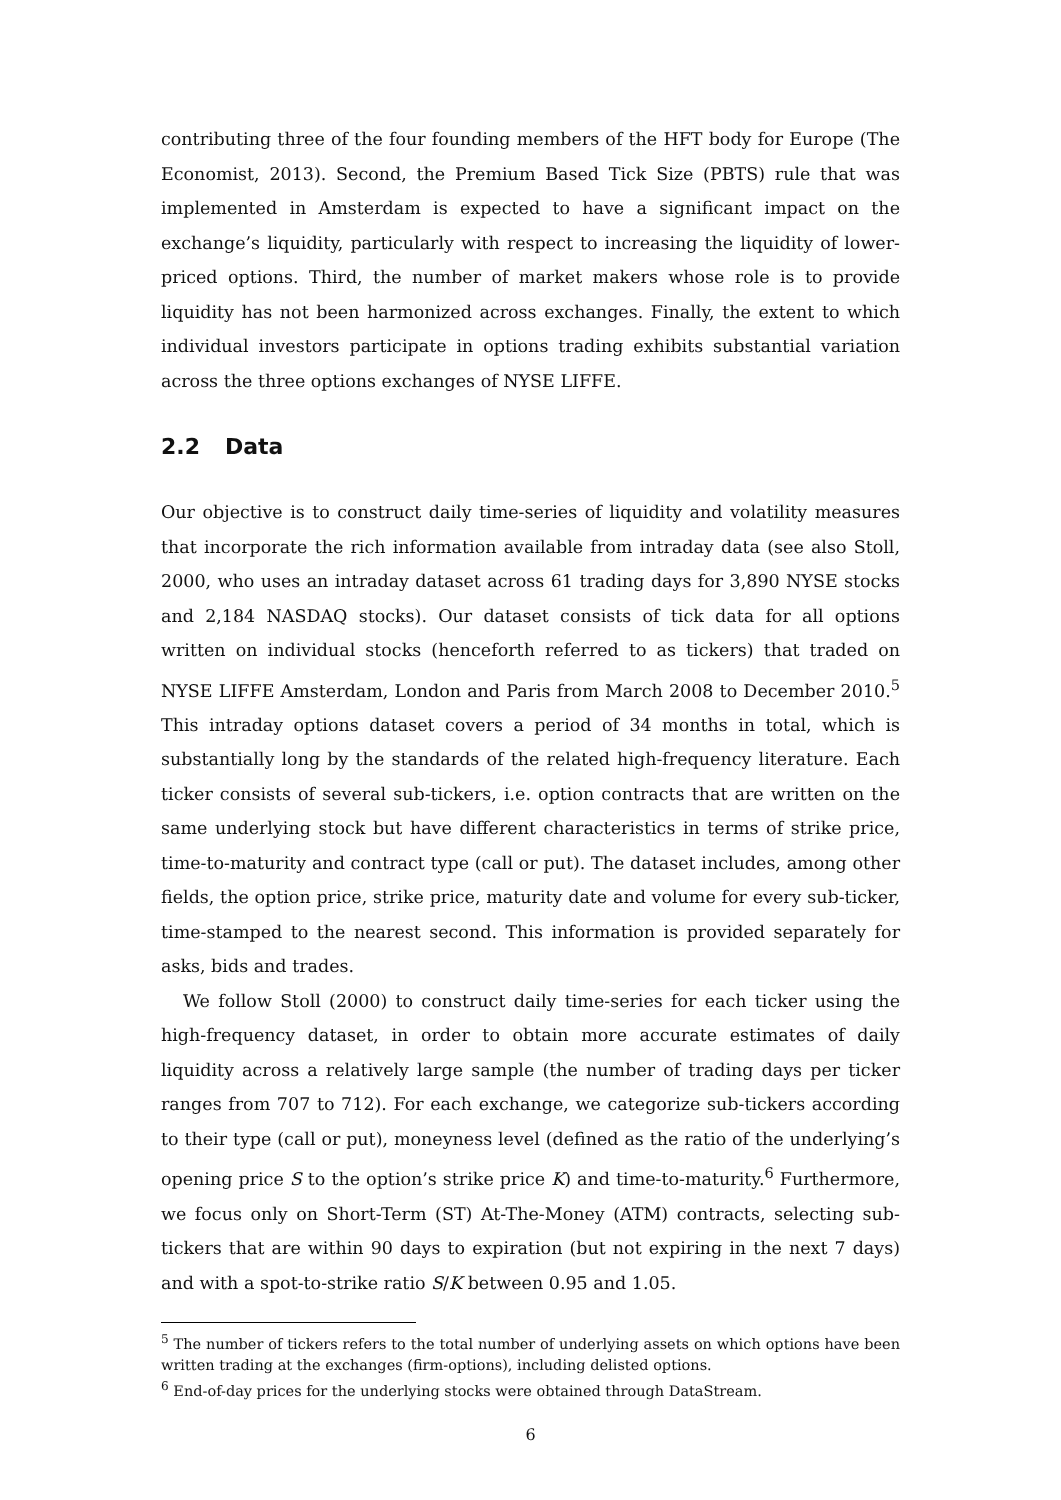contributing three of the four founding members of the HFT body for Europe (The Economist, 2013). Second, the Premium Based Tick Size (PBTS) rule that was implemented in Amsterdam is expected to have a significant impact on the exchange’s liquidity, particularly with respect to increasing the liquidity of lower-priced options. Third, the number of market makers whose role is to provide liquidity has not been harmonized across exchanges. Finally, the extent to which individual investors participate in options trading exhibits substantial variation across the three options exchanges of NYSE LIFFE.
2.2 Data
Our objective is to construct daily time-series of liquidity and volatility measures that incorporate the rich information available from intraday data (see also Stoll, 2000, who uses an intraday dataset across 61 trading days for 3,890 NYSE stocks and 2,184 NASDAQ stocks). Our dataset consists of tick data for all options written on individual stocks (henceforth referred to as tickers) that traded on NYSE LIFFE Amsterdam, London and Paris from March 2008 to December 2010.<sup>5</sup> This intraday options dataset covers a period of 34 months in total, which is substantially long by the standards of the related high-frequency literature. Each ticker consists of several sub-tickers, i.e. option contracts that are written on the same underlying stock but have different characteristics in terms of strike price, time-to-maturity and contract type (call or put). The dataset includes, among other fields, the option price, strike price, maturity date and volume for every sub-ticker, time-stamped to the nearest second. This information is provided separately for asks, bids and trades.
We follow Stoll (2000) to construct daily time-series for each ticker using the high-frequency dataset, in order to obtain more accurate estimates of daily liquidity across a relatively large sample (the number of trading days per ticker ranges from 707 to 712). For each exchange, we categorize sub-tickers according to their type (call or put), moneyness level (defined as the ratio of the underlying’s opening price S to the option’s strike price K) and time-to-maturity.<sup>6</sup> Furthermore, we focus only on Short-Term (ST) At-The-Money (ATM) contracts, selecting sub-tickers that are within 90 days to expiration (but not expiring in the next 7 days) and with a spot-to-strike ratio S/K between 0.95 and 1.05.
<sup>5</sup> The number of tickers refers to the total number of underlying assets on which options have been written trading at the exchanges (firm-options), including delisted options.
<sup>6</sup> End-of-day prices for the underlying stocks were obtained through DataStream.
6